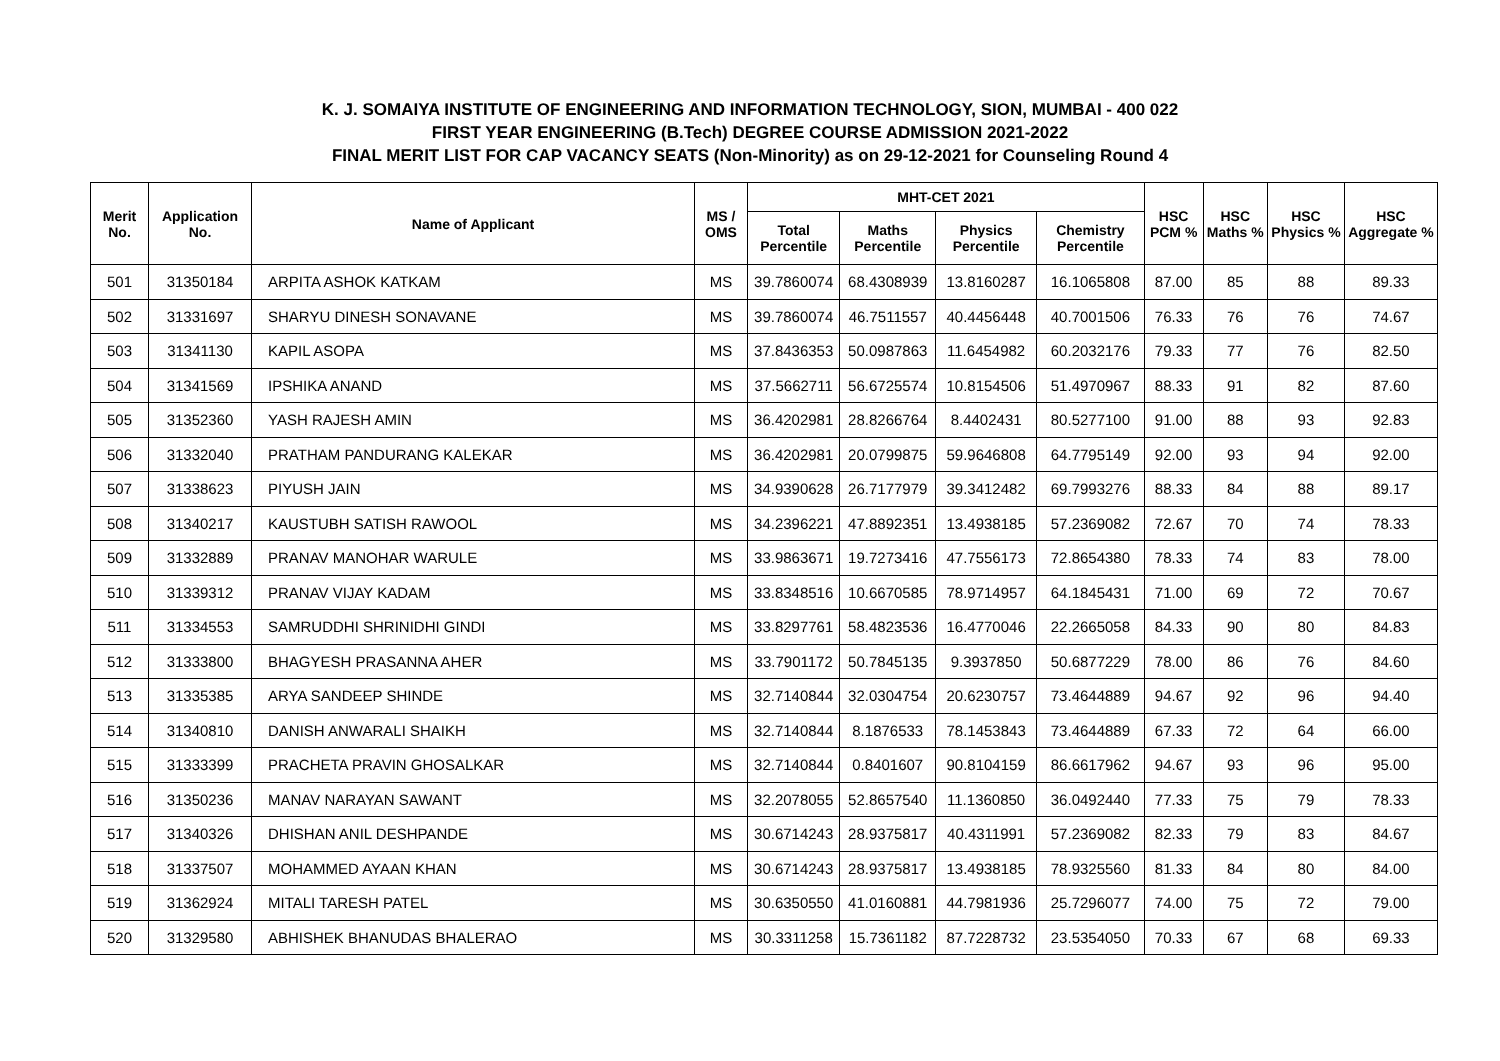K. J. SOMAIYA INSTITUTE OF ENGINEERING AND INFORMATION TECHNOLOGY, SION, MUMBAI - 400 022
FIRST YEAR ENGINEERING (B.Tech) DEGREE COURSE ADMISSION 2021-2022
FINAL MERIT LIST FOR CAP VACANCY SEATS (Non-Minority) as on 29-12-2021 for Counseling Round 4
| Merit No. | Application No. | Name of Applicant | MS / OMS | MHT-CET 2021 | | | | HSC PCM % | HSC Maths % | HSC Physics % | HSC Aggregate % |
| --- | --- | --- | --- | --- | --- | --- | --- | --- | --- | --- | --- |
| | | | | Total Percentile | Maths Percentile | Physics Percentile | Chemistry Percentile | | | | |
| 501 | 31350184 | ARPITA ASHOK KATKAM | MS | 39.7860074 | 68.4308939 | 13.8160287 | 16.1065808 | 87.00 | 85 | 88 | 89.33 |
| 502 | 31331697 | SHARYU DINESH SONAVANE | MS | 39.7860074 | 46.7511557 | 40.4456448 | 40.7001506 | 76.33 | 76 | 76 | 74.67 |
| 503 | 31341130 | KAPIL ASOPA | MS | 37.8436353 | 50.0987863 | 11.6454982 | 60.2032176 | 79.33 | 77 | 76 | 82.50 |
| 504 | 31341569 | IPSHIKA ANAND | MS | 37.5662711 | 56.6725574 | 10.8154506 | 51.4970967 | 88.33 | 91 | 82 | 87.60 |
| 505 | 31352360 | YASH RAJESH AMIN | MS | 36.4202981 | 28.8266764 | 8.4402431 | 80.5277100 | 91.00 | 88 | 93 | 92.83 |
| 506 | 31332040 | PRATHAM PANDURANG KALEKAR | MS | 36.4202981 | 20.0799875 | 59.9646808 | 64.7795149 | 92.00 | 93 | 94 | 92.00 |
| 507 | 31338623 | PIYUSH JAIN | MS | 34.9390628 | 26.7177979 | 39.3412482 | 69.7993276 | 88.33 | 84 | 88 | 89.17 |
| 508 | 31340217 | KAUSTUBH SATISH RAWOOL | MS | 34.2396221 | 47.8892351 | 13.4938185 | 57.2369082 | 72.67 | 70 | 74 | 78.33 |
| 509 | 31332889 | PRANAV MANOHAR WARULE | MS | 33.9863671 | 19.7273416 | 47.7556173 | 72.8654380 | 78.33 | 74 | 83 | 78.00 |
| 510 | 31339312 | PRANAV VIJAY KADAM | MS | 33.8348516 | 10.6670585 | 78.9714957 | 64.1845431 | 71.00 | 69 | 72 | 70.67 |
| 511 | 31334553 | SAMRUDDHI SHRINIDHI GINDI | MS | 33.8297761 | 58.4823536 | 16.4770046 | 22.2665058 | 84.33 | 90 | 80 | 84.83 |
| 512 | 31333800 | BHAGYESH PRASANNA AHER | MS | 33.7901172 | 50.7845135 | 9.3937850 | 50.6877229 | 78.00 | 86 | 76 | 84.60 |
| 513 | 31335385 | ARYA SANDEEP SHINDE | MS | 32.7140844 | 32.0304754 | 20.6230757 | 73.4644889 | 94.67 | 92 | 96 | 94.40 |
| 514 | 31340810 | DANISH ANWARALI SHAIKH | MS | 32.7140844 | 8.1876533 | 78.1453843 | 73.4644889 | 67.33 | 72 | 64 | 66.00 |
| 515 | 31333399 | PRACHETA PRAVIN GHOSALKAR | MS | 32.7140844 | 0.8401607 | 90.8104159 | 86.6617962 | 94.67 | 93 | 96 | 95.00 |
| 516 | 31350236 | MANAV NARAYAN SAWANT | MS | 32.2078055 | 52.8657540 | 11.1360850 | 36.0492440 | 77.33 | 75 | 79 | 78.33 |
| 517 | 31340326 | DHISHAN ANIL DESHPANDE | MS | 30.6714243 | 28.9375817 | 40.4311991 | 57.2369082 | 82.33 | 79 | 83 | 84.67 |
| 518 | 31337507 | MOHAMMED AYAAN KHAN | MS | 30.6714243 | 28.9375817 | 13.4938185 | 78.9325560 | 81.33 | 84 | 80 | 84.00 |
| 519 | 31362924 | MITALI TARESH PATEL | MS | 30.6350550 | 41.0160881 | 44.7981936 | 25.7296077 | 74.00 | 75 | 72 | 79.00 |
| 520 | 31329580 | ABHISHEK BHANUDAS BHALERAO | MS | 30.3311258 | 15.7361182 | 87.7228732 | 23.5354050 | 70.33 | 67 | 68 | 69.33 |